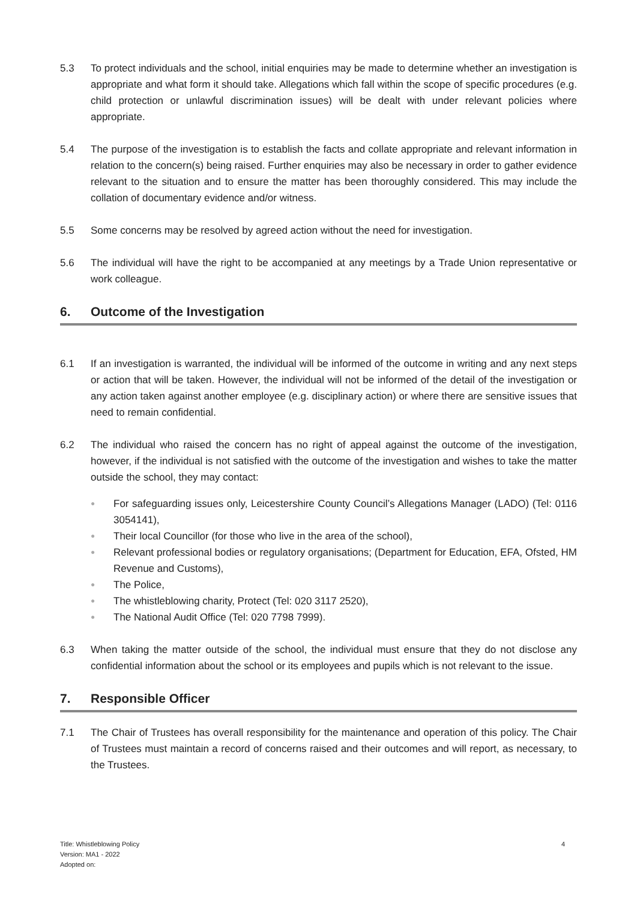5.3 To protect individuals and the school, initial enquiries may be made to determine whether an investigation is appropriate and what form it should take. Allegations which fall within the scope of specific procedures (e.g. child protection or unlawful discrimination issues) will be dealt with under relevant policies where appropriate.
5.4 The purpose of the investigation is to establish the facts and collate appropriate and relevant information in relation to the concern(s) being raised. Further enquiries may also be necessary in order to gather evidence relevant to the situation and to ensure the matter has been thoroughly considered. This may include the collation of documentary evidence and/or witness.
5.5 Some concerns may be resolved by agreed action without the need for investigation.
5.6 The individual will have the right to be accompanied at any meetings by a Trade Union representative or work colleague.
6. Outcome of the Investigation
6.1 If an investigation is warranted, the individual will be informed of the outcome in writing and any next steps or action that will be taken. However, the individual will not be informed of the detail of the investigation or any action taken against another employee (e.g. disciplinary action) or where there are sensitive issues that need to remain confidential.
6.2 The individual who raised the concern has no right of appeal against the outcome of the investigation, however, if the individual is not satisfied with the outcome of the investigation and wishes to take the matter outside the school, they may contact:
● For safeguarding issues only, Leicestershire County Council’s Allegations Manager (LADO) (Tel: 0116 3054141),
● Their local Councillor (for those who live in the area of the school),
● Relevant professional bodies or regulatory organisations; (Department for Education, EFA, Ofsted, HM Revenue and Customs),
● The Police,
● The whistleblowing charity, Protect (Tel: 020 3117 2520),
● The National Audit Office (Tel: 020 7798 7999).
6.3 When taking the matter outside of the school, the individual must ensure that they do not disclose any confidential information about the school or its employees and pupils which is not relevant to the issue.
7. Responsible Officer
7.1 The Chair of Trustees has overall responsibility for the maintenance and operation of this policy. The Chair of Trustees must maintain a record of concerns raised and their outcomes and will report, as necessary, to the Trustees.
Title: Whistleblowing Policy
Version: MA1 - 2022
Adopted on:
4